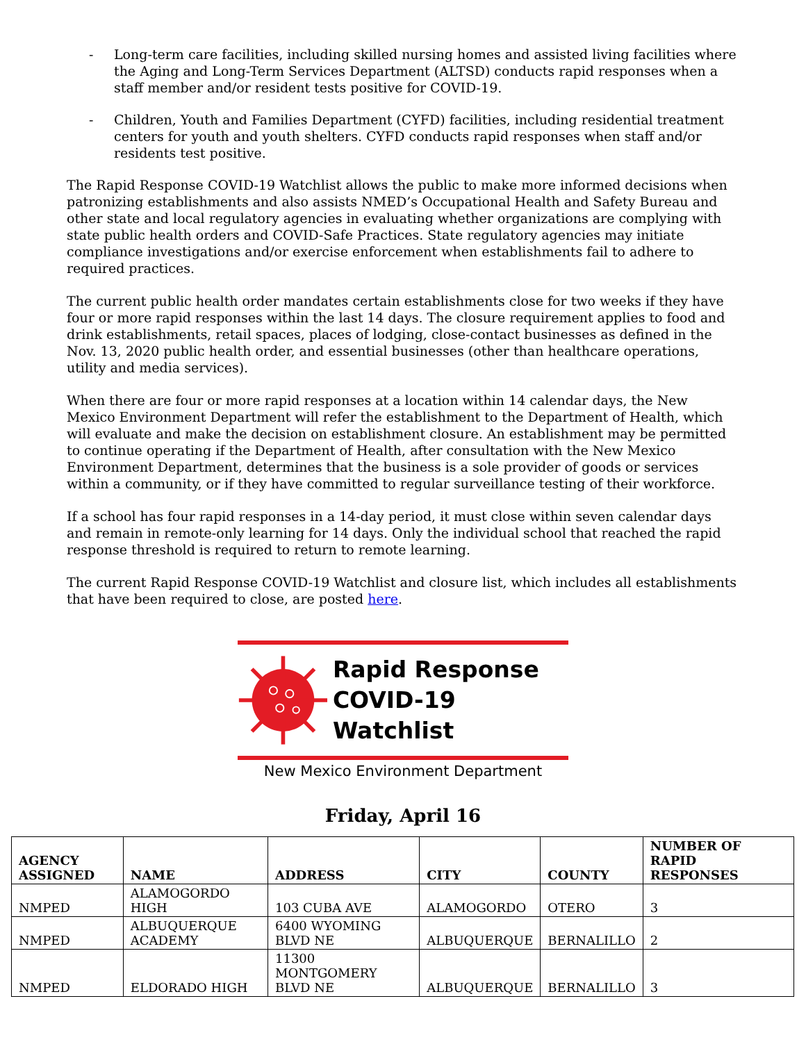- Long-term care facilities, including skilled nursing homes and assisted living facilities where the Aging and Long-Term Services Department (ALTSD) conducts rapid responses when a staff member and/or resident tests positive for COVID-19.
- Children, Youth and Families Department (CYFD) facilities, including residential treatment centers for youth and youth shelters. CYFD conducts rapid responses when staff and/or residents test positive.
The Rapid Response COVID-19 Watchlist allows the public to make more informed decisions when patronizing establishments and also assists NMED’s Occupational Health and Safety Bureau and other state and local regulatory agencies in evaluating whether organizations are complying with state public health orders and COVID-Safe Practices. State regulatory agencies may initiate compliance investigations and/or exercise enforcement when establishments fail to adhere to required practices.
The current public health order mandates certain establishments close for two weeks if they have four or more rapid responses within the last 14 days. The closure requirement applies to food and drink establishments, retail spaces, places of lodging, close-contact businesses as defined in the Nov. 13, 2020 public health order, and essential businesses (other than healthcare operations, utility and media services).
When there are four or more rapid responses at a location within 14 calendar days, the New Mexico Environment Department will refer the establishment to the Department of Health, which will evaluate and make the decision on establishment closure. An establishment may be permitted to continue operating if the Department of Health, after consultation with the New Mexico Environment Department, determines that the business is a sole provider of goods or services within a community, or if they have committed to regular surveillance testing of their workforce.
If a school has four rapid responses in a 14-day period, it must close within seven calendar days and remain in remote-only learning for 14 days. Only the individual school that reached the rapid response threshold is required to return to remote learning.
The current Rapid Response COVID-19 Watchlist and closure list, which includes all establishments that have been required to close, are posted here.
Rapid Response
COVID-19 Watchlist
New Mexico Environment Department
Friday, April 16
| AGENCY ASSIGNED | NAME | ADDRESS | CITY | COUNTY | NUMBER OF RAPID RESPONSES |
| --- | --- | --- | --- | --- | --- |
| NMPED | ALAMOGORDO HIGH | 103 CUBA AVE | ALAMOGORDO | OTERO | 3 |
| NMPED | ALBUQUERQUE ACADEMY | 6400 WYOMING BLVD NE | ALBUQUERQUE | BERNALILLO | 2 |
| NMPED | ELDORADO HIGH | 11300 MONTGOMERY BLVD NE | ALBUQUERQUE | BERNALILLO | 3 |